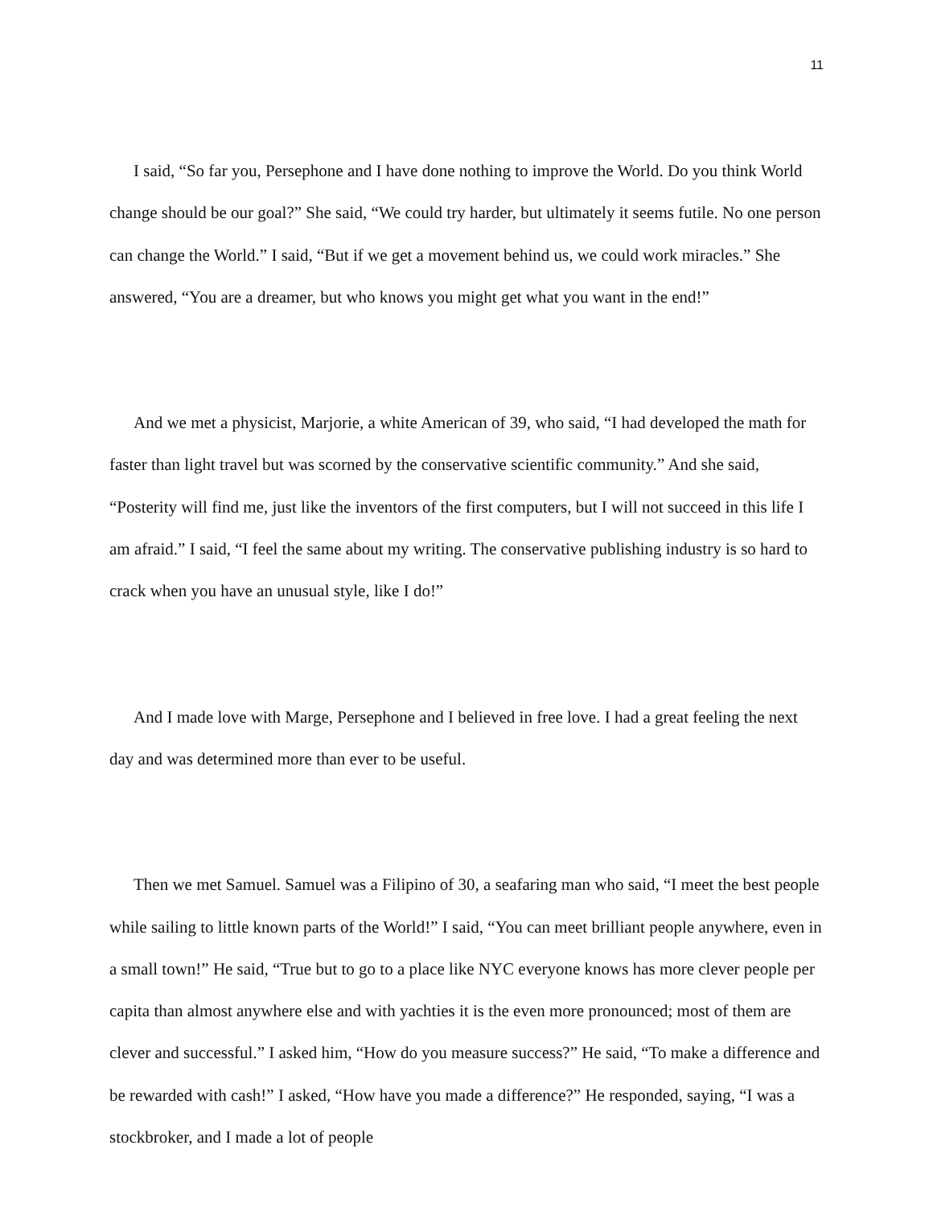11
I said, “So far you, Persephone and I have done nothing to improve the World. Do you think World change should be our goal?” She said, “We could try harder, but ultimately it seems futile. No one person can change the World.” I said, “But if we get a movement behind us, we could work miracles.” She answered, “You are a dreamer, but who knows you might get what you want in the end!”
And we met a physicist, Marjorie, a white American of 39, who said, “I had developed the math for faster than light travel but was scorned by the conservative scientific community.” And she said, “Posterity will find me, just like the inventors of the first computers, but I will not succeed in this life I am afraid.” I said, “I feel the same about my writing. The conservative publishing industry is so hard to crack when you have an unusual style, like I do!”
And I made love with Marge, Persephone and I believed in free love. I had a great feeling the next day and was determined more than ever to be useful.
Then we met Samuel. Samuel was a Filipino of 30, a seafaring man who said, “I meet the best people while sailing to little known parts of the World!” I said, “You can meet brilliant people anywhere, even in a small town!” He said, “True but to go to a place like NYC everyone knows has more clever people per capita than almost anywhere else and with yachties it is the even more pronounced; most of them are clever and successful.” I asked him, “How do you measure success?” He said, “To make a difference and be rewarded with cash!” I asked, “How have you made a difference?” He responded, saying, “I was a stockbroker, and I made a lot of people